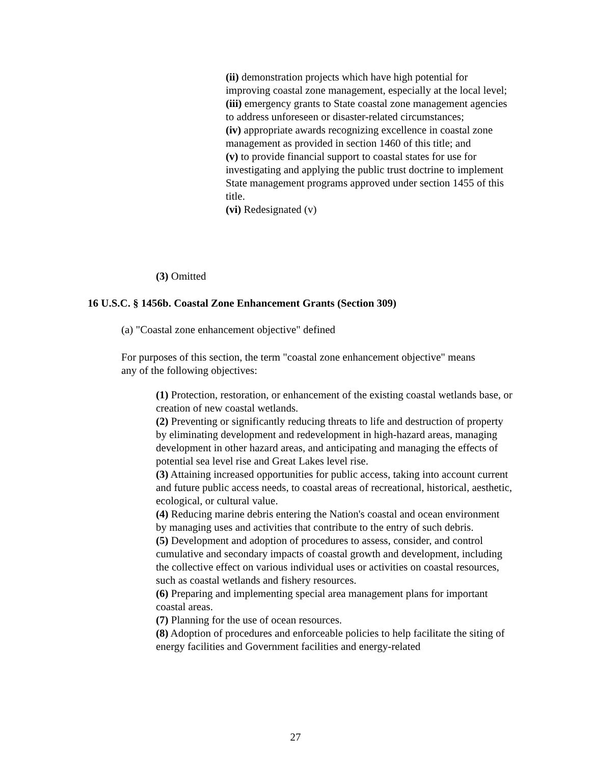(ii) demonstration projects which have high potential for improving coastal zone management, especially at the local level;
(iii) emergency grants to State coastal zone management agencies to address unforeseen or disaster-related circumstances;
(iv) appropriate awards recognizing excellence in coastal zone management as provided in section 1460 of this title; and
(v) to provide financial support to coastal states for use for investigating and applying the public trust doctrine to implement State management programs approved under section 1455 of this title.
(vi) Redesignated (v)
(3) Omitted
16 U.S.C. § 1456b. Coastal Zone Enhancement Grants (Section 309)
(a) "Coastal zone enhancement objective" defined
For purposes of this section, the term "coastal zone enhancement objective" means any of the following objectives:
(1) Protection, restoration, or enhancement of the existing coastal wetlands base, or creation of new coastal wetlands.
(2) Preventing or significantly reducing threats to life and destruction of property by eliminating development and redevelopment in high-hazard areas, managing development in other hazard areas, and anticipating and managing the effects of potential sea level rise and Great Lakes level rise.
(3) Attaining increased opportunities for public access, taking into account current and future public access needs, to coastal areas of recreational, historical, aesthetic, ecological, or cultural value.
(4) Reducing marine debris entering the Nation's coastal and ocean environment by managing uses and activities that contribute to the entry of such debris.
(5) Development and adoption of procedures to assess, consider, and control cumulative and secondary impacts of coastal growth and development, including the collective effect on various individual uses or activities on coastal resources, such as coastal wetlands and fishery resources.
(6) Preparing and implementing special area management plans for important coastal areas.
(7) Planning for the use of ocean resources.
(8) Adoption of procedures and enforceable policies to help facilitate the siting of energy facilities and Government facilities and energy-related
27